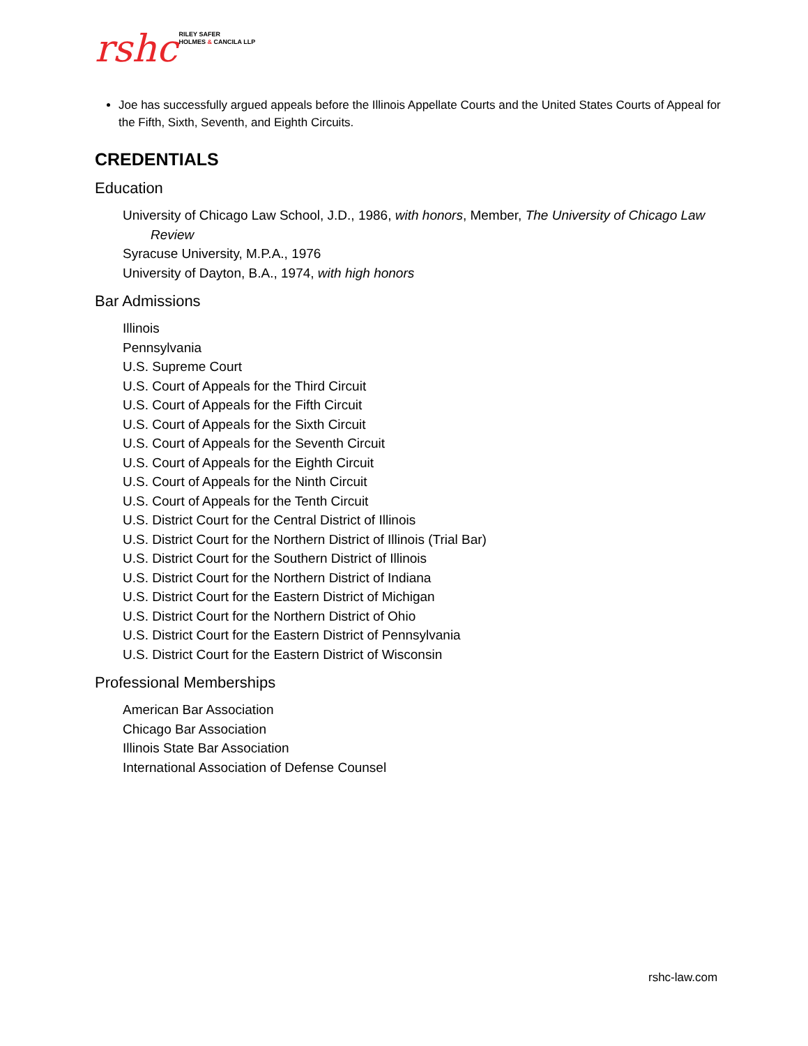rshc RILEY SAFER
HOLMES & CANCILA LLP
Joe has successfully argued appeals before the Illinois Appellate Courts and the United States Courts of Appeal for the Fifth, Sixth, Seventh, and Eighth Circuits.
CREDENTIALS
Education
University of Chicago Law School, J.D., 1986, with honors, Member, The University of Chicago Law Review
Syracuse University, M.P.A., 1976
University of Dayton, B.A., 1974, with high honors
Bar Admissions
Illinois
Pennsylvania
U.S. Supreme Court
U.S. Court of Appeals for the Third Circuit
U.S. Court of Appeals for the Fifth Circuit
U.S. Court of Appeals for the Sixth Circuit
U.S. Court of Appeals for the Seventh Circuit
U.S. Court of Appeals for the Eighth Circuit
U.S. Court of Appeals for the Ninth Circuit
U.S. Court of Appeals for the Tenth Circuit
U.S. District Court for the Central District of Illinois
U.S. District Court for the Northern District of Illinois (Trial Bar)
U.S. District Court for the Southern District of Illinois
U.S. District Court for the Northern District of Indiana
U.S. District Court for the Eastern District of Michigan
U.S. District Court for the Northern District of Ohio
U.S. District Court for the Eastern District of Pennsylvania
U.S. District Court for the Eastern District of Wisconsin
Professional Memberships
American Bar Association
Chicago Bar Association
Illinois State Bar Association
International Association of Defense Counsel
rshc-law.com